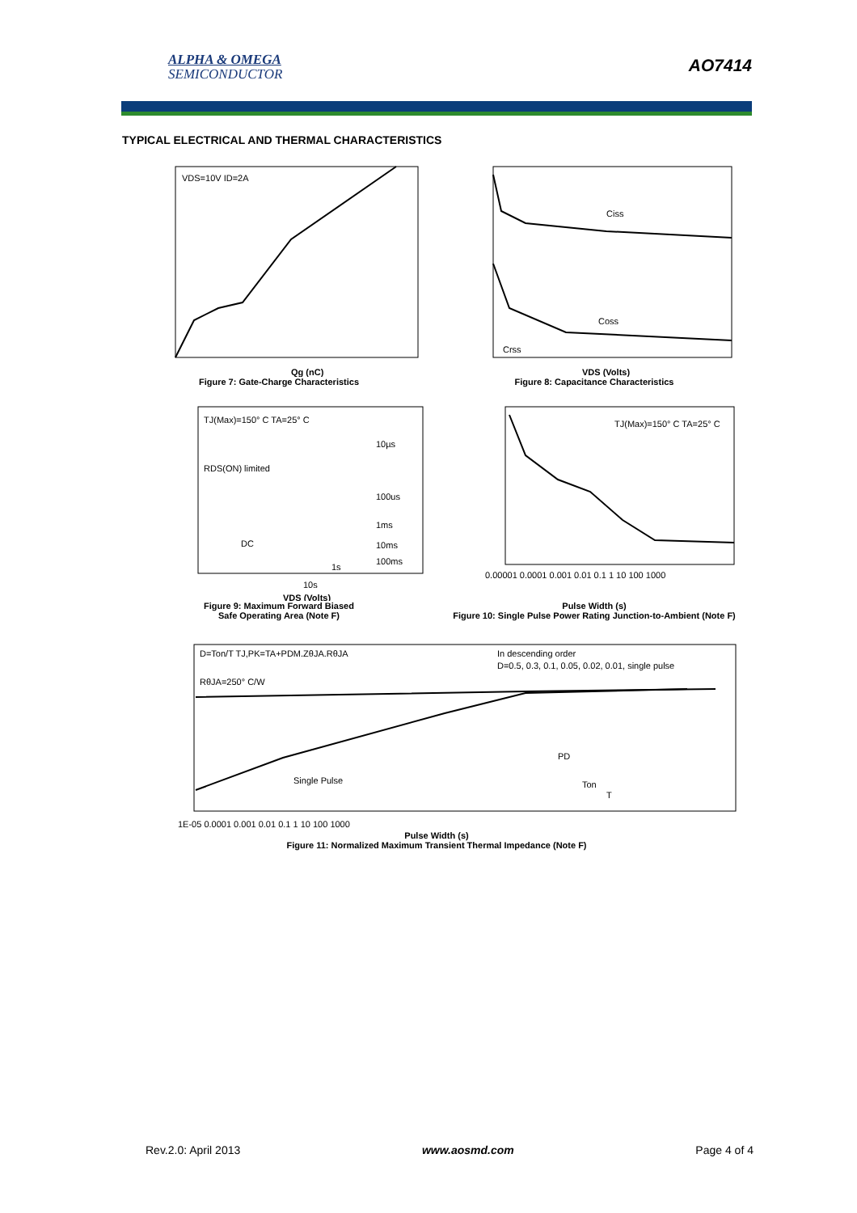ALPHA & OMEGA
SEMICONDUCTOR
AO7414
TYPICAL ELECTRICAL AND THERMAL CHARACTERISTICS
VDS=10V ID=2A
Qg (nC)
Figure 7: Gate-Charge Characteristics
Ciss
Coss
Crss
VDS (Volts)
Figure 8: Capacitance Characteristics
TJ(Max)=150° C TA=25° C
RDS(ON) limited
10µs
100us
1ms
10ms
100ms
1s
DC
10s
VDS (Volts)
Figure 9: Maximum Forward Biased
Safe Operating Area (Note F)
TJ(Max)=150° C TA=25° C
0.00001 0.0001 0.001 0.01 0.1 1 10 100 1000
Pulse Width (s)
Figure 10: Single Pulse Power Rating Junction-to-Ambient (Note F)
D=Ton/T TJ,PK=TA+PDM.ZθJA.RθJA
RθJA=250° C/W
In descending order
D=0.5, 0.3, 0.1, 0.05, 0.02, 0.01, single pulse
Single Pulse
PD
Ton
T
1E-05 0.0001 0.001 0.01 0.1 1 10 100 1000
Pulse Width (s)
Figure 11: Normalized Maximum Transient Thermal Impedance (Note F)
Rev.2.0: April 2013 www.aosmd.com Page 4 of 4